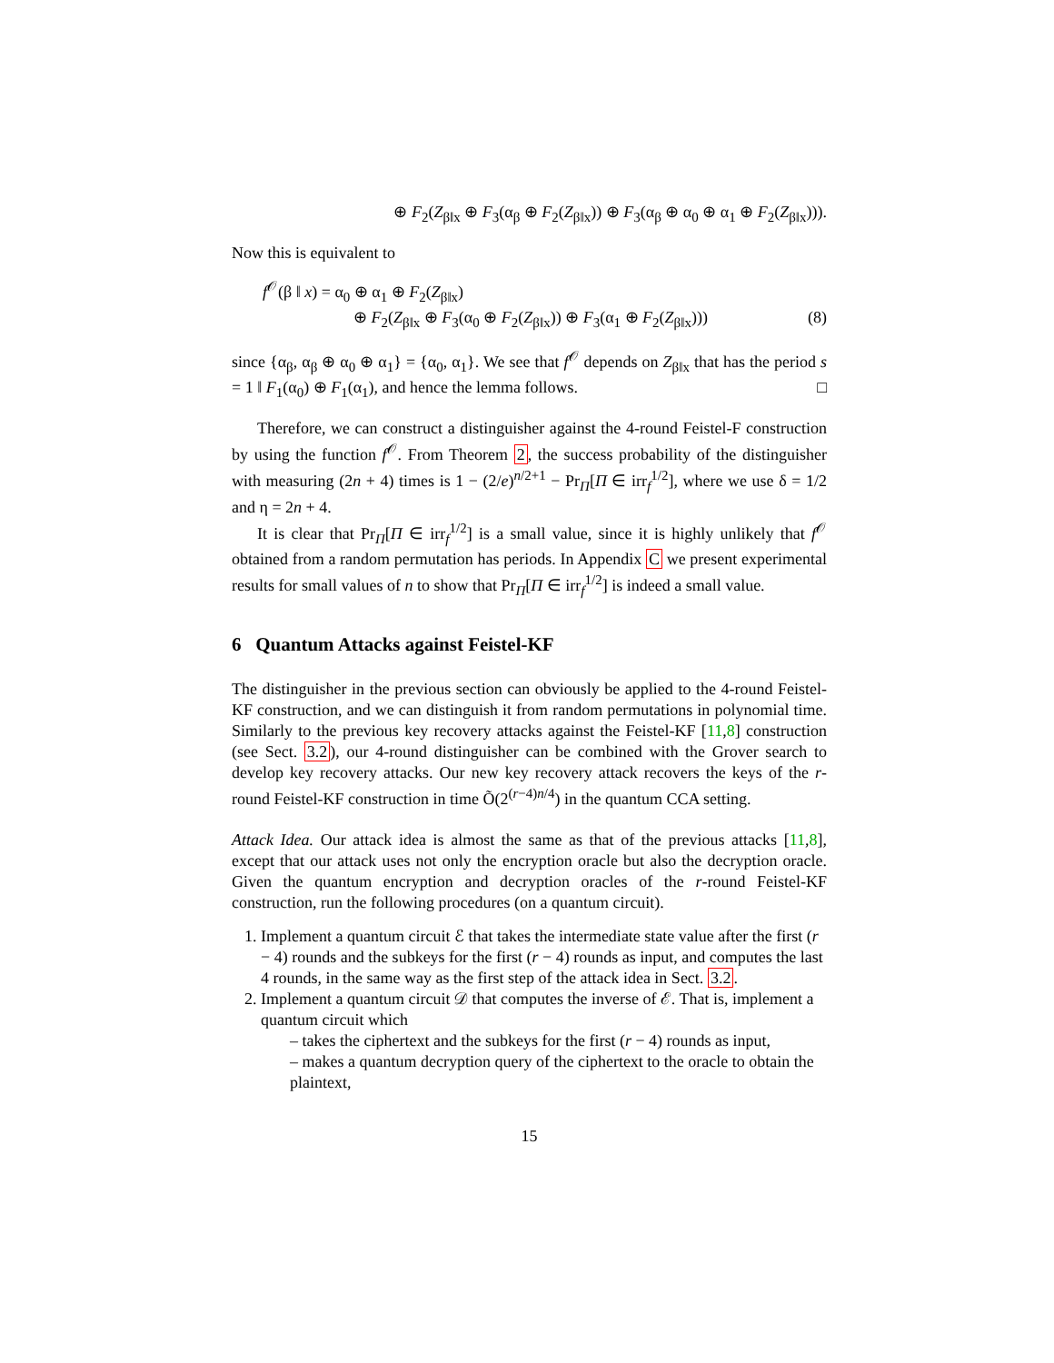⊕ F<sub>2</sub>(Z<sub>β‖x</sub> ⊕ F<sub>3</sub>(α<sub>β</sub> ⊕ F<sub>2</sub>(Z<sub>β‖x</sub>)) ⊕ F<sub>3</sub>(α<sub>β</sub> ⊕ α<sub>0</sub> ⊕ α<sub>1</sub> ⊕ F<sub>2</sub>(Z<sub>β‖x</sub>))).
Now this is equivalent to
f<sup>𝒪</sup>(β ‖ x) = α<sub>0</sub> ⊕ α<sub>1</sub> ⊕ F<sub>2</sub>(Z<sub>β‖x</sub>)
⊕ F<sub>2</sub>(Z<sub>β‖x</sub> ⊕ F<sub>3</sub>(α<sub>0</sub> ⊕ F<sub>2</sub>(Z<sub>β‖x</sub>)) ⊕ F<sub>3</sub>(α<sub>1</sub> ⊕ F<sub>2</sub>(Z<sub>β‖x</sub>))) (8)
since {α<sub>β</sub>, α<sub>β</sub> ⊕ α<sub>0</sub> ⊕ α<sub>1</sub>} = {α<sub>0</sub>, α<sub>1</sub>}. We see that f<sup>𝒪</sup> depends on Z<sub>β‖x</sub> that has the period s = 1 ‖ F<sub>1</sub>(α<sub>0</sub>) ⊕ F<sub>1</sub>(α<sub>1</sub>), and hence the lemma follows. □
Therefore, we can construct a distinguisher against the 4-round Feistel-F construction by using the function f<sup>𝒪</sup>. From Theorem 2, the success probability of the distinguisher with measuring (2n + 4) times is 1 − (2/e)<sup>n/2+1</sup> − Pr<sub>Π</sub>[Π ∈ irr<sub>f</sub><sup>1/2</sup>], where we use δ = 1/2 and η = 2n + 4.
It is clear that Pr<sub>Π</sub>[Π ∈ irr<sub>f</sub><sup>1/2</sup>] is a small value, since it is highly unlikely that f<sup>𝒪</sup> obtained from a random permutation has periods. In Appendix C we present experimental results for small values of n to show that Pr<sub>Π</sub>[Π ∈ irr<sub>f</sub><sup>1/2</sup>] is indeed a small value.
6 Quantum Attacks against Feistel-KF
The distinguisher in the previous section can obviously be applied to the 4-round Feistel-KF construction, and we can distinguish it from random permutations in polynomial time. Similarly to the previous key recovery attacks against the Feistel-KF [11,8] construction (see Sect. 3.2), our 4-round distinguisher can be combined with the Grover search to develop key recovery attacks. Our new key recovery attack recovers the keys of the r-round Feistel-KF construction in time Õ(2<sup>(r−4)n/4</sup>) in the quantum CCA setting.
Attack Idea. Our attack idea is almost the same as that of the previous attacks [11,8], except that our attack uses not only the encryption oracle but also the decryption oracle. Given the quantum encryption and decryption oracles of the r-round Feistel-KF construction, run the following procedures (on a quantum circuit).
1. Implement a quantum circuit ℰ that takes the intermediate state value after the first (r − 4) rounds and the subkeys for the first (r − 4) rounds as input, and computes the last 4 rounds, in the same way as the first step of the attack idea in Sect. 3.2.
2. Implement a quantum circuit 𝒟 that computes the inverse of ℰ. That is, implement a quantum circuit which
– takes the ciphertext and the subkeys for the first (r − 4) rounds as input,
– makes a quantum decryption query of the ciphertext to the oracle to obtain the plaintext,
15